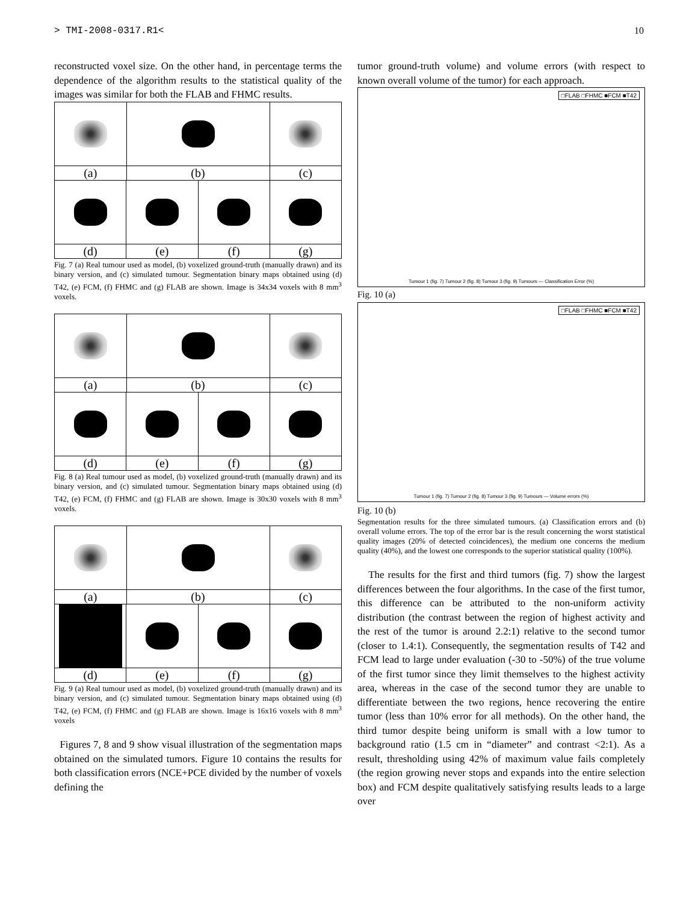> TMI-2008-0317.R1< 10
reconstructed voxel size. On the other hand, in percentage terms the dependence of the algorithm results to the statistical quality of the images was similar for both the FLAB and FHMC results.
(a) (b) (c)
(d) (e) (f) (g)
Fig. 7 (a) Real tumour used as model, (b) voxelized ground-truth (manually drawn) and its binary version, and (c) simulated tumour. Segmentation binary maps obtained using (d) T42, (e) FCM, (f) FHMC and (g) FLAB are shown. Image is 34x34 voxels with 8 mm<sup>3</sup> voxels.
(a) (b) (c)
(d) (e) (f) (g)
Fig. 8 (a) Real tumour used as model, (b) voxelized ground-truth (manually drawn) and its binary version, and (c) simulated tumour. Segmentation binary maps obtained using (d) T42, (e) FCM, (f) FHMC and (g) FLAB are shown. Image is 30x30 voxels with 8 mm<sup>3</sup> voxels.
(a) (b) (c)
(d) (e) (f) (g)
Fig. 9 (a) Real tumour used as model, (b) voxelized ground-truth (manually drawn) and its binary version, and (c) simulated tumour. Segmentation binary maps obtained using (d) T42, (e) FCM, (f) FHMC and (g) FLAB are shown. Image is 16x16 voxels with 8 mm<sup>3</sup> voxels
Figures 7, 8 and 9 show visual illustration of the segmentation maps obtained on the simulated tumors. Figure 10 contains the results for both classification errors (NCE+PCE divided by the number of voxels defining the
tumor ground-truth volume) and volume errors (with respect to known overall volume of the tumor) for each approach.
□FLAB □FHMC ■FCM ■T42
Tumour 1 (fig. 7) Tumour 2 (fig. 8) Tumour 3 (fig. 9) Tumours — Classification Error (%)
Fig. 10 (a)
□FLAB □FHMC ■FCM ■T42
Tumour 1 (fig. 7) Tumour 2 (fig. 8) Tumour 3 (fig. 9) Tumours — Volume errors (%)
Fig. 10 (b)
Segmentation results for the three simulated tumours. (a) Classification errors and (b) overall volume errors. The top of the error bar is the result concerning the worst statistical quality images (20% of detected coincidences), the medium one concerns the medium quality (40%), and the lowest one corresponds to the superior statistical quality (100%).
The results for the first and third tumors (fig. 7) show the largest differences between the four algorithms. In the case of the first tumor, this difference can be attributed to the non-uniform activity distribution (the contrast between the region of highest activity and the rest of the tumor is around 2.2:1) relative to the second tumor (closer to 1.4:1). Consequently, the segmentation results of T42 and FCM lead to large under evaluation (-30 to -50%) of the true volume of the first tumor since they limit themselves to the highest activity area, whereas in the case of the second tumor they are unable to differentiate between the two regions, hence recovering the entire tumor (less than 10% error for all methods). On the other hand, the third tumor despite being uniform is small with a low tumor to background ratio (1.5 cm in “diameter” and contrast <2:1). As a result, thresholding using 42% of maximum value fails completely (the region growing never stops and expands into the entire selection box) and FCM despite qualitatively satisfying results leads to a large over